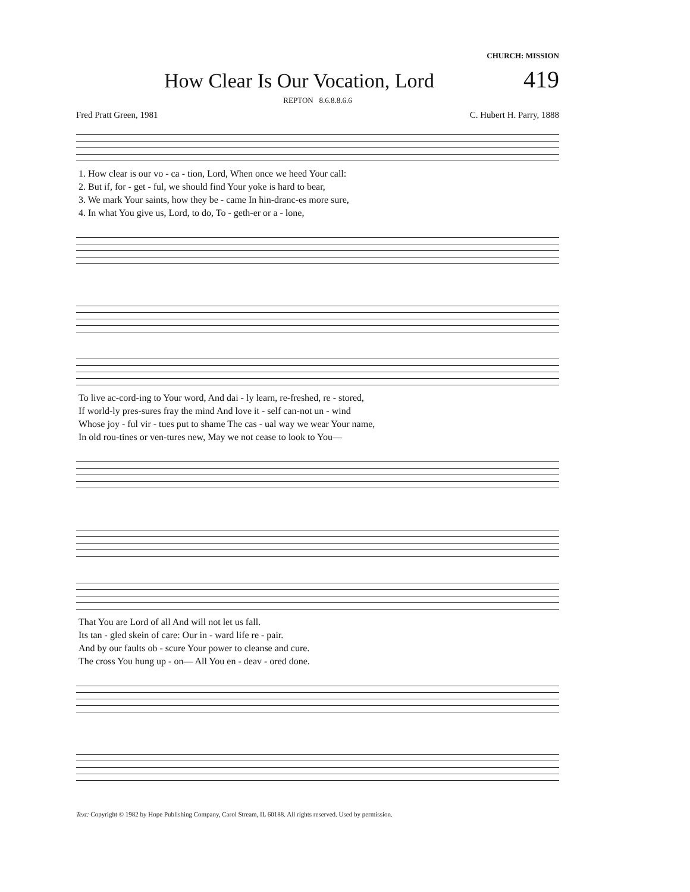CHURCH: MISSION
How Clear Is Our Vocation, Lord
419
REPTON 8.6.8.8.6.6
Fred Pratt Green, 1981 C. Hubert H. Parry, 1888
| 1. How clear is our vo - ca - tion, Lord, When once we heed Your call: |
| 2. But if, for - get - ful, we should find Your yoke is hard to bear, |
| 3. We mark Your saints, how they be - came In hin-dranc-es more sure, |
| 4. In what You give us, Lord, to do, To - geth-er or a - lone, |
| To live ac-cord-ing to Your word, And dai - ly learn, re-freshed, re - stored, |
| If world-ly pres-sures fray the mind And love it - self can-not un - wind |
| Whose joy - ful vir - tues put to shame The cas - ual way we wear Your name, |
| In old rou-tines or ven-tures new, May we not cease to look to You— |
| That You are Lord of all And will not let us fall. |
| Its tan - gled skein of care: Our in - ward life re - pair. |
| And by our faults ob - scure Your power to cleanse and cure. |
| The cross You hung up - on— All You en - deav - ored done. |
Text: Copyright © 1982 by Hope Publishing Company, Carol Stream, IL 60188. All rights reserved. Used by permission.